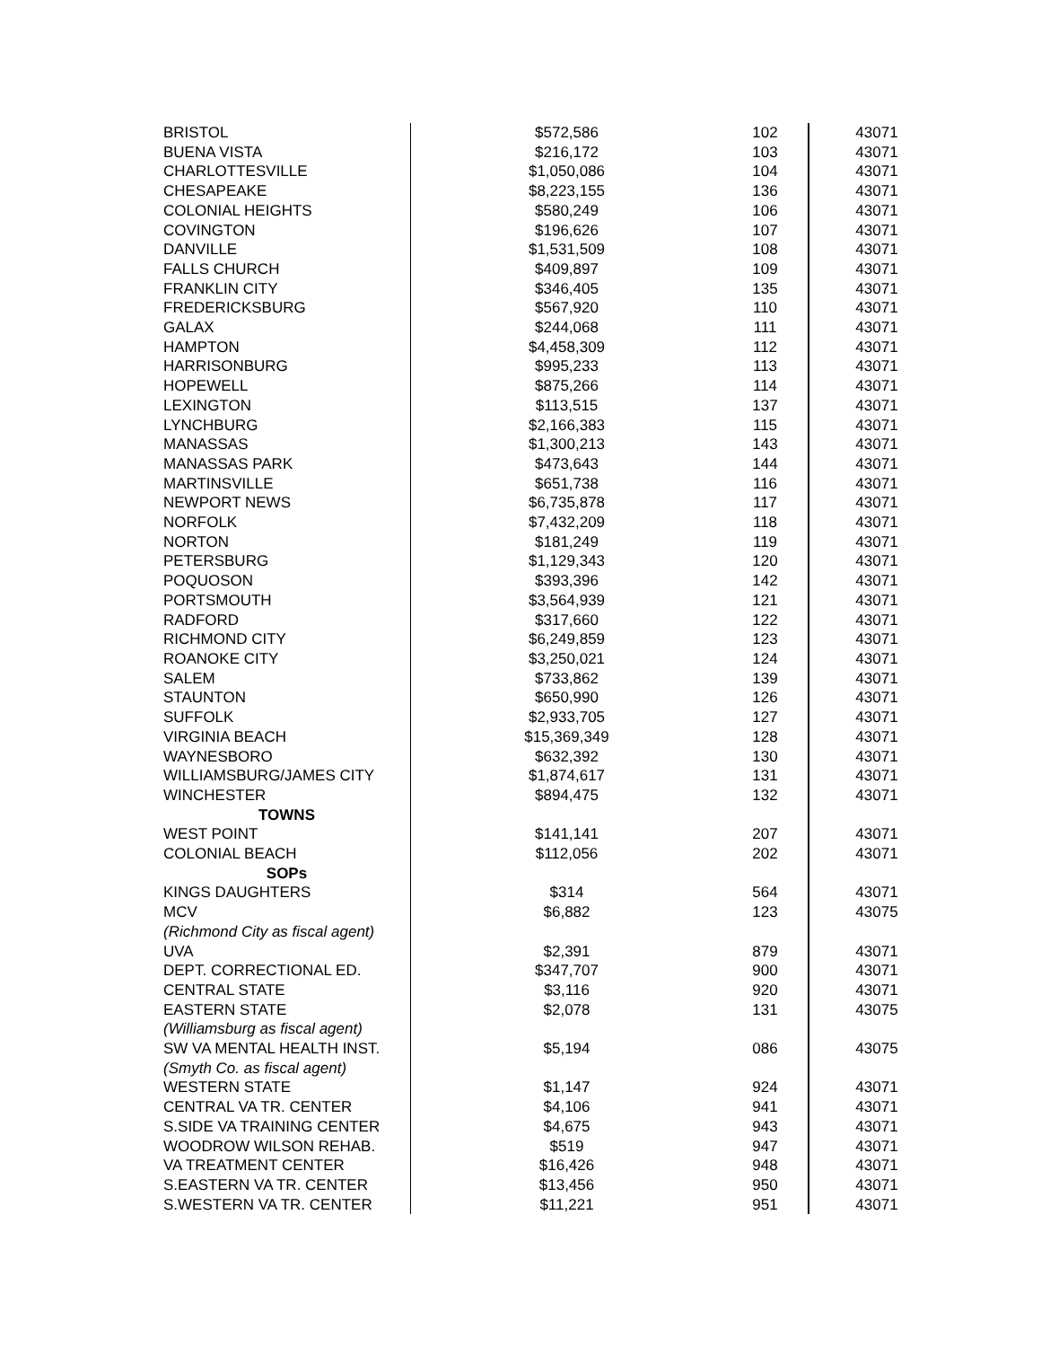| BRISTOL | $572,586 | 102 | 43071 |
| BUENA VISTA | $216,172 | 103 | 43071 |
| CHARLOTTESVILLE | $1,050,086 | 104 | 43071 |
| CHESAPEAKE | $8,223,155 | 136 | 43071 |
| COLONIAL HEIGHTS | $580,249 | 106 | 43071 |
| COVINGTON | $196,626 | 107 | 43071 |
| DANVILLE | $1,531,509 | 108 | 43071 |
| FALLS CHURCH | $409,897 | 109 | 43071 |
| FRANKLIN CITY | $346,405 | 135 | 43071 |
| FREDERICKSBURG | $567,920 | 110 | 43071 |
| GALAX | $244,068 | 111 | 43071 |
| HAMPTON | $4,458,309 | 112 | 43071 |
| HARRISONBURG | $995,233 | 113 | 43071 |
| HOPEWELL | $875,266 | 114 | 43071 |
| LEXINGTON | $113,515 | 137 | 43071 |
| LYNCHBURG | $2,166,383 | 115 | 43071 |
| MANASSAS | $1,300,213 | 143 | 43071 |
| MANASSAS PARK | $473,643 | 144 | 43071 |
| MARTINSVILLE | $651,738 | 116 | 43071 |
| NEWPORT NEWS | $6,735,878 | 117 | 43071 |
| NORFOLK | $7,432,209 | 118 | 43071 |
| NORTON | $181,249 | 119 | 43071 |
| PETERSBURG | $1,129,343 | 120 | 43071 |
| POQUOSON | $393,396 | 142 | 43071 |
| PORTSMOUTH | $3,564,939 | 121 | 43071 |
| RADFORD | $317,660 | 122 | 43071 |
| RICHMOND CITY | $6,249,859 | 123 | 43071 |
| ROANOKE CITY | $3,250,021 | 124 | 43071 |
| SALEM | $733,862 | 139 | 43071 |
| STAUNTON | $650,990 | 126 | 43071 |
| SUFFOLK | $2,933,705 | 127 | 43071 |
| VIRGINIA BEACH | $15,369,349 | 128 | 43071 |
| WAYNESBORO | $632,392 | 130 | 43071 |
| WILLIAMSBURG/JAMES CITY | $1,874,617 | 131 | 43071 |
| WINCHESTER | $894,475 | 132 | 43071 |
| TOWNS | | | |
| WEST POINT | $141,141 | 207 | 43071 |
| COLONIAL BEACH | $112,056 | 202 | 43071 |
| SOPs | | | |
| KINGS DAUGHTERS | $314 | 564 | 43071 |
| MCV | $6,882 | 123 | 43075 |
| (Richmond City as fiscal agent) | | | |
| UVA | $2,391 | 879 | 43071 |
| DEPT. CORRECTIONAL ED. | $347,707 | 900 | 43071 |
| CENTRAL STATE | $3,116 | 920 | 43071 |
| EASTERN STATE | $2,078 | 131 | 43075 |
| (Williamsburg as fiscal agent) | | | |
| SW VA MENTAL HEALTH INST. | $5,194 | 086 | 43075 |
| (Smyth Co. as fiscal agent) | | | |
| WESTERN STATE | $1,147 | 924 | 43071 |
| CENTRAL VA TR. CENTER | $4,106 | 941 | 43071 |
| S.SIDE VA TRAINING CENTER | $4,675 | 943 | 43071 |
| WOODROW WILSON REHAB. | $519 | 947 | 43071 |
| VA TREATMENT CENTER | $16,426 | 948 | 43071 |
| S.EASTERN VA TR. CENTER | $13,456 | 950 | 43071 |
| S.WESTERN VA TR. CENTER | $11,221 | 951 | 43071 |